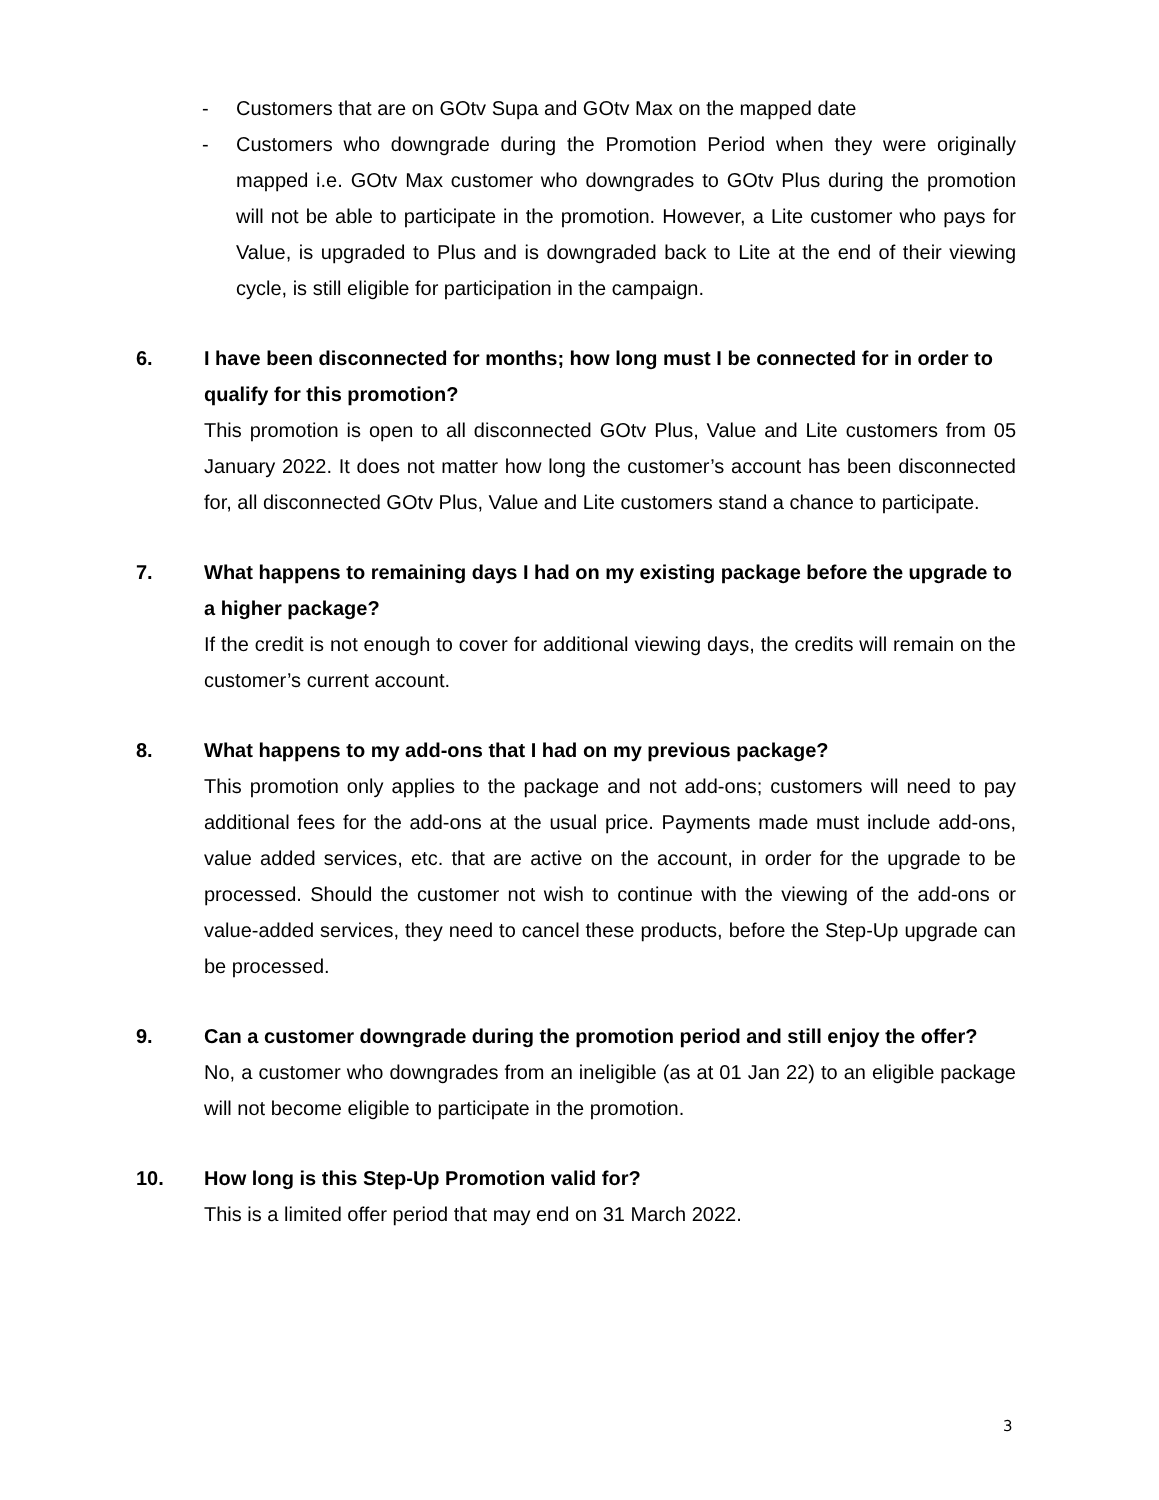- Customers that are on GOtv Supa and GOtv Max on the mapped date
- Customers who downgrade during the Promotion Period when they were originally mapped i.e. GOtv Max customer who downgrades to GOtv Plus during the promotion will not be able to participate in the promotion. However, a Lite customer who pays for Value, is upgraded to Plus and is downgraded back to Lite at the end of their viewing cycle, is still eligible for participation in the campaign.
6. I have been disconnected for months; how long must I be connected for in order to qualify for this promotion?
This promotion is open to all disconnected GOtv Plus, Value and Lite customers from 05 January 2022. It does not matter how long the customer’s account has been disconnected for, all disconnected GOtv Plus, Value and Lite customers stand a chance to participate.
7. What happens to remaining days I had on my existing package before the upgrade to a higher package?
If the credit is not enough to cover for additional viewing days, the credits will remain on the customer’s current account.
8. What happens to my add-ons that I had on my previous package?
This promotion only applies to the package and not add-ons; customers will need to pay additional fees for the add-ons at the usual price. Payments made must include add-ons, value added services, etc. that are active on the account, in order for the upgrade to be processed. Should the customer not wish to continue with the viewing of the add-ons or value-added services, they need to cancel these products, before the Step-Up upgrade can be processed.
9. Can a customer downgrade during the promotion period and still enjoy the offer?
No, a customer who downgrades from an ineligible (as at 01 Jan 22) to an eligible package will not become eligible to participate in the promotion.
10. How long is this Step-Up Promotion valid for?
This is a limited offer period that may end on 31 March 2022.
3